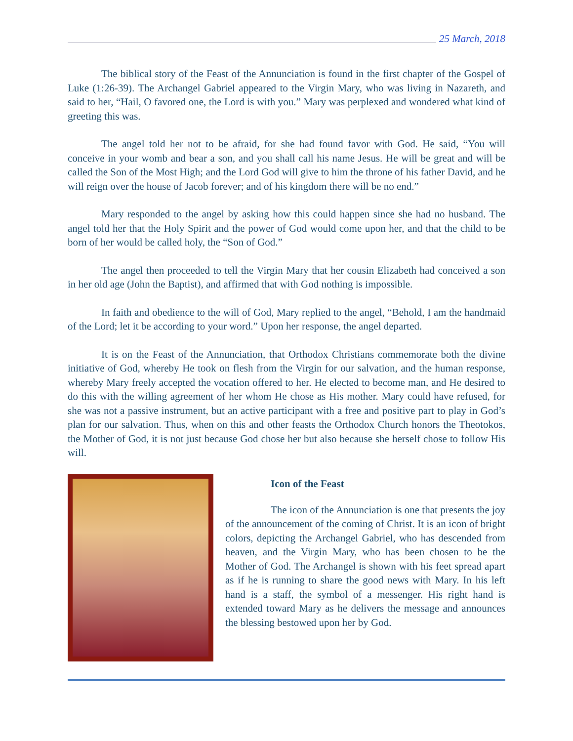25 March, 2018
The biblical story of the Feast of the Annunciation is found in the first chapter of the Gospel of Luke (1:26-39). The Archangel Gabriel appeared to the Virgin Mary, who was living in Nazareth, and said to her, “Hail, O favored one, the Lord is with you.” Mary was perplexed and wondered what kind of greeting this was.
The angel told her not to be afraid, for she had found favor with God. He said, “You will conceive in your womb and bear a son, and you shall call his name Jesus. He will be great and will be called the Son of the Most High; and the Lord God will give to him the throne of his father David, and he will reign over the house of Jacob forever; and of his kingdom there will be no end.”
Mary responded to the angel by asking how this could happen since she had no husband. The angel told her that the Holy Spirit and the power of God would come upon her, and that the child to be born of her would be called holy, the “Son of God.”
The angel then proceeded to tell the Virgin Mary that her cousin Elizabeth had conceived a son in her old age (John the Baptist), and affirmed that with God nothing is impossible.
In faith and obedience to the will of God, Mary replied to the angel, “Behold, I am the handmaid of the Lord; let it be according to your word.” Upon her response, the angel departed.
It is on the Feast of the Annunciation, that Orthodox Christians commemorate both the divine initiative of God, whereby He took on flesh from the Virgin for our salvation, and the human response, whereby Mary freely accepted the vocation offered to her. He elected to become man, and He desired to do this with the willing agreement of her whom He chose as His mother. Mary could have refused, for she was not a passive instrument, but an active participant with a free and positive part to play in God’s plan for our salvation. Thus, when on this and other feasts the Orthodox Church honors the Theotokos, the Mother of God, it is not just because God chose her but also because she herself chose to follow His will.
Icon of the Feast
The icon of the Annunciation is one that presents the joy of the announcement of the coming of Christ. It is an icon of bright colors, depicting the Archangel Gabriel, who has descended from heaven, and the Virgin Mary, who has been chosen to be the Mother of God. The Archangel is shown with his feet spread apart as if he is running to share the good news with Mary. In his left hand is a staff, the symbol of a messenger. His right hand is extended toward Mary as he delivers the message and announces the blessing bestowed upon her by God.